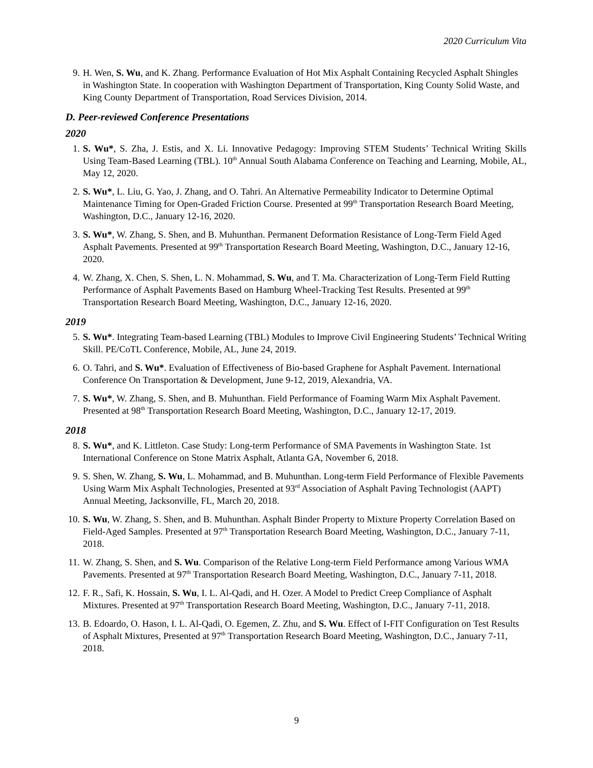2020 Curriculum Vita
9. H. Wen, S. Wu, and K. Zhang. Performance Evaluation of Hot Mix Asphalt Containing Recycled Asphalt Shingles in Washington State. In cooperation with Washington Department of Transportation, King County Solid Waste, and King County Department of Transportation, Road Services Division, 2014.
D. Peer-reviewed Conference Presentations
2020
1. S. Wu*, S. Zha, J. Estis, and X. Li. Innovative Pedagogy: Improving STEM Students’ Technical Writing Skills Using Team-Based Learning (TBL). 10<sup>th</sup> Annual South Alabama Conference on Teaching and Learning, Mobile, AL, May 12, 2020.
2. S. Wu*, L. Liu, G. Yao, J. Zhang, and O. Tahri. An Alternative Permeability Indicator to Determine Optimal Maintenance Timing for Open-Graded Friction Course. Presented at 99<sup>th</sup> Transportation Research Board Meeting, Washington, D.C., January 12-16, 2020.
3. S. Wu*, W. Zhang, S. Shen, and B. Muhunthan. Permanent Deformation Resistance of Long-Term Field Aged Asphalt Pavements. Presented at 99<sup>th</sup> Transportation Research Board Meeting, Washington, D.C., January 12-16, 2020.
4. W. Zhang, X. Chen, S. Shen, L. N. Mohammad, S. Wu, and T. Ma. Characterization of Long-Term Field Rutting Performance of Asphalt Pavements Based on Hamburg Wheel-Tracking Test Results. Presented at 99<sup>th</sup> Transportation Research Board Meeting, Washington, D.C., January 12-16, 2020.
2019
5. S. Wu*. Integrating Team-based Learning (TBL) Modules to Improve Civil Engineering Students’ Technical Writing Skill. PE/CoTL Conference, Mobile, AL, June 24, 2019.
6. O. Tahri, and S. Wu*. Evaluation of Effectiveness of Bio-based Graphene for Asphalt Pavement. International Conference On Transportation & Development, June 9-12, 2019, Alexandria, VA.
7. S. Wu*, W. Zhang, S. Shen, and B. Muhunthan. Field Performance of Foaming Warm Mix Asphalt Pavement. Presented at 98<sup>th</sup> Transportation Research Board Meeting, Washington, D.C., January 12-17, 2019.
2018
8. S. Wu*, and K. Littleton. Case Study: Long-term Performance of SMA Pavements in Washington State. 1st International Conference on Stone Matrix Asphalt, Atlanta GA, November 6, 2018.
9. S. Shen, W. Zhang, S. Wu, L. Mohammad, and B. Muhunthan. Long-term Field Performance of Flexible Pavements Using Warm Mix Asphalt Technologies, Presented at 93<sup>rd</sup> Association of Asphalt Paving Technologist (AAPT) Annual Meeting, Jacksonville, FL, March 20, 2018.
10. S. Wu, W. Zhang, S. Shen, and B. Muhunthan. Asphalt Binder Property to Mixture Property Correlation Based on Field-Aged Samples. Presented at 97<sup>th</sup> Transportation Research Board Meeting, Washington, D.C., January 7-11, 2018.
11. W. Zhang, S. Shen, and S. Wu. Comparison of the Relative Long-term Field Performance among Various WMA Pavements. Presented at 97<sup>th</sup> Transportation Research Board Meeting, Washington, D.C., January 7-11, 2018.
12. F. R., Safi, K. Hossain, S. Wu, I. L. Al-Qadi, and H. Ozer. A Model to Predict Creep Compliance of Asphalt Mixtures. Presented at 97<sup>th</sup> Transportation Research Board Meeting, Washington, D.C., January 7-11, 2018.
13. B. Edoardo, O. Hason, I. L. Al-Qadi, O. Egemen, Z. Zhu, and S. Wu. Effect of I-FIT Configuration on Test Results of Asphalt Mixtures, Presented at 97<sup>th</sup> Transportation Research Board Meeting, Washington, D.C., January 7-11, 2018.
9